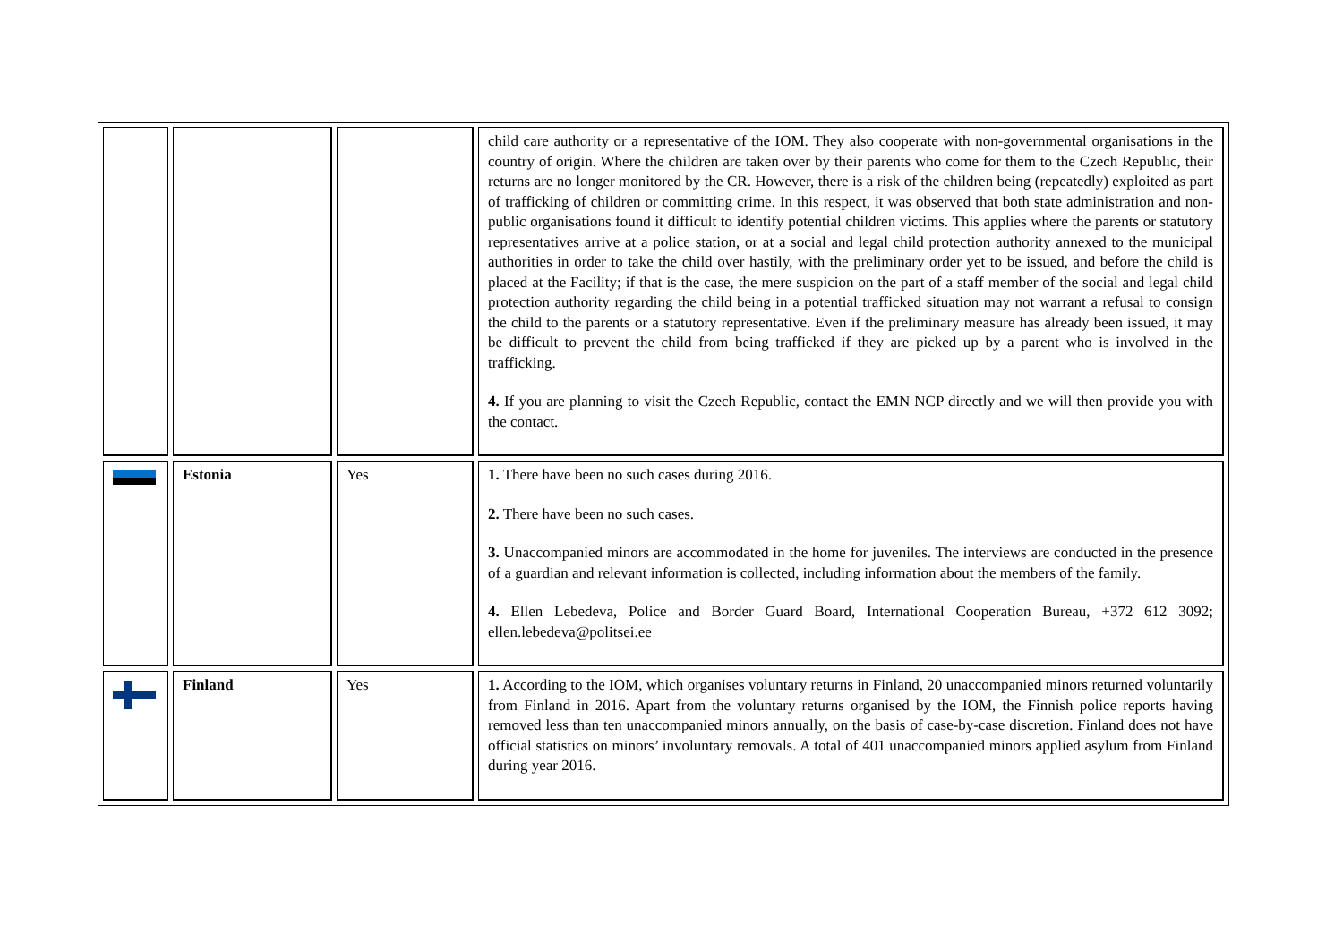| | | | child care authority or a representative of the IOM. They also cooperate with non-governmental organisations in the country of origin. Where the children are taken over by their parents who come for them to the Czech Republic, their returns are no longer monitored by the CR. However, there is a risk of the children being (repeatedly) exploited as part of trafficking of children or committing crime. In this respect, it was observed that both state administration and non-public organisations found it difficult to identify potential children victims. This applies where the parents or statutory representatives arrive at a police station, or at a social and legal child protection authority annexed to the municipal authorities in order to take the child over hastily, with the preliminary order yet to be issued, and before the child is placed at the Facility; if that is the case, the mere suspicion on the part of a staff member of the social and legal child protection authority regarding the child being in a potential trafficked situation may not warrant a refusal to consign the child to the parents or a statutory representative. Even if the preliminary measure has already been issued, it may be difficult to prevent the child from being trafficked if they are picked up by a parent who is involved in the trafficking. 4. If you are planning to visit the Czech Republic, contact the EMN NCP directly and we will then provide you with the contact. |
| | Estonia | Yes | 1. There have been no such cases during 2016. 2. There have been no such cases. 3. Unaccompanied minors are accommodated in the home for juveniles. The interviews are conducted in the presence of a guardian and relevant information is collected, including information about the members of the family. 4. Ellen Lebedeva, Police and Border Guard Board, International Cooperation Bureau, +372 612 3092; ellen.lebedeva@politsei.ee |
| | Finland | Yes | 1. According to the IOM, which organises voluntary returns in Finland, 20 unaccompanied minors returned voluntarily from Finland in 2016. Apart from the voluntary returns organised by the IOM, the Finnish police reports having removed less than ten unaccompanied minors annually, on the basis of case-by-case discretion. Finland does not have official statistics on minors’ involuntary removals. A total of 401 unaccompanied minors applied asylum from Finland during year 2016. |